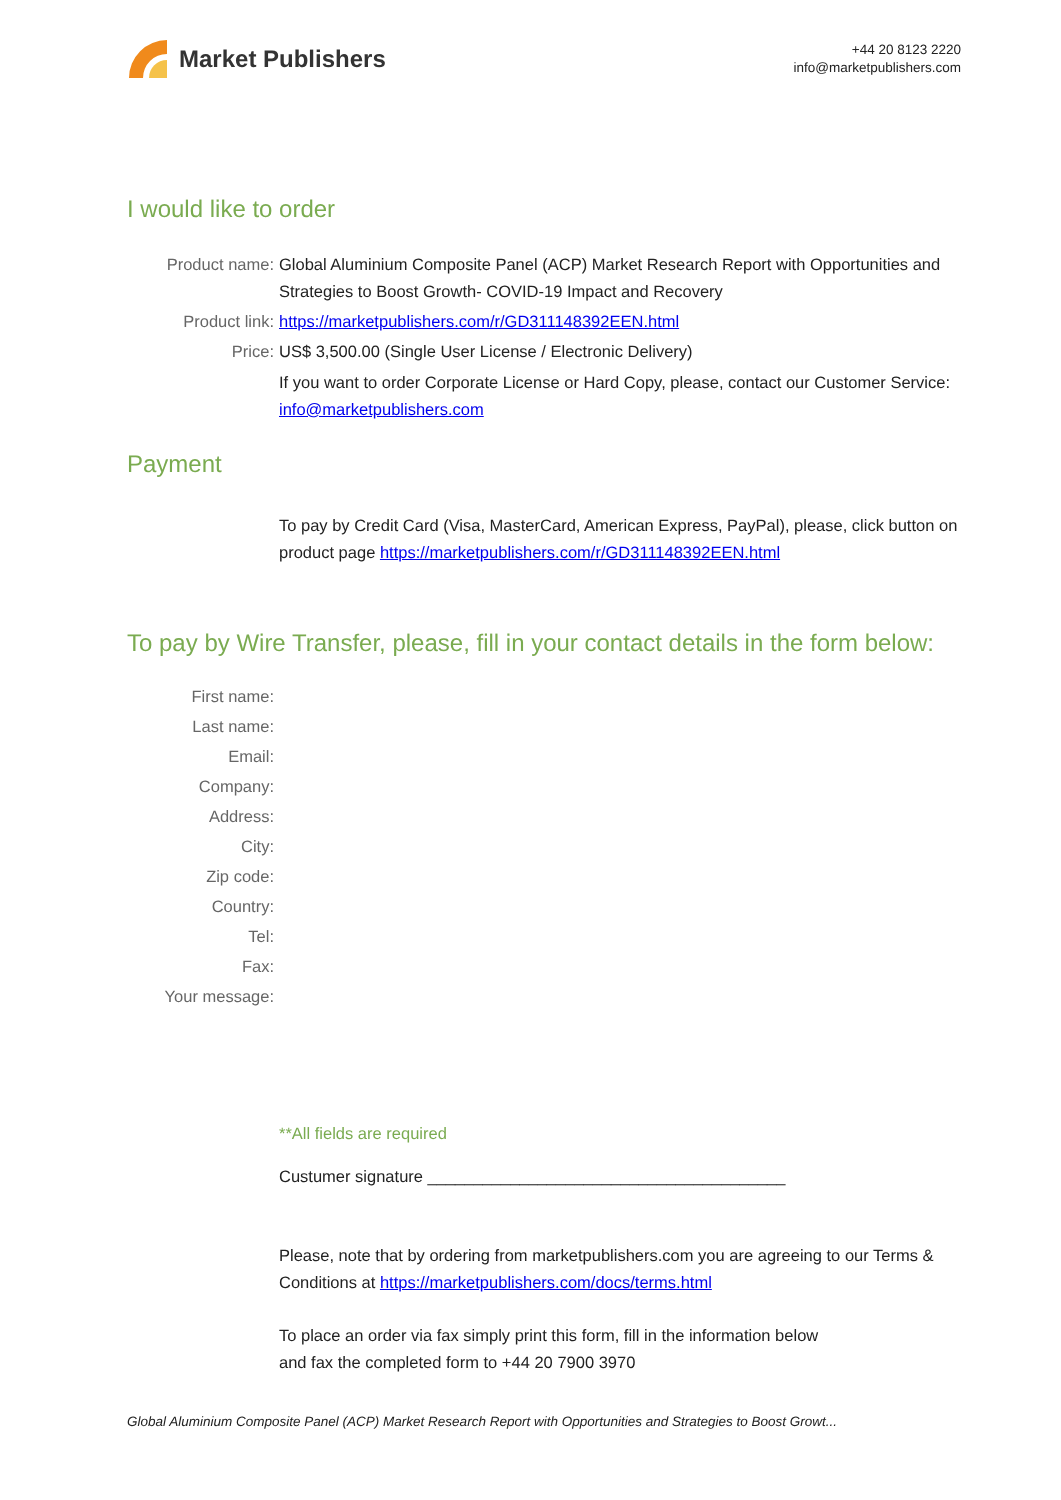Market Publishers
+44 20 8123 2220
info@marketpublishers.com
I would like to order
Product name: Global Aluminium Composite Panel (ACP) Market Research Report with Opportunities and Strategies to Boost Growth- COVID-19 Impact and Recovery
Product link: https://marketpublishers.com/r/GD311148392EEN.html
Price: US$ 3,500.00 (Single User License / Electronic Delivery)
If you want to order Corporate License or Hard Copy, please, contact our Customer Service:
info@marketpublishers.com
Payment
To pay by Credit Card (Visa, MasterCard, American Express, PayPal), please, click button on product page https://marketpublishers.com/r/GD311148392EEN.html
To pay by Wire Transfer, please, fill in your contact details in the form below:
First name:
Last name:
Email:
Company:
Address:
City:
Zip code:
Country:
Tel:
Fax:
Your message:
**All fields are required
Custumer signature _______________________________________
Please, note that by ordering from marketpublishers.com you are agreeing to our Terms & Conditions at https://marketpublishers.com/docs/terms.html
To place an order via fax simply print this form, fill in the information below
and fax the completed form to +44 20 7900 3970
Global Aluminium Composite Panel (ACP) Market Research Report with Opportunities and Strategies to Boost Growt...